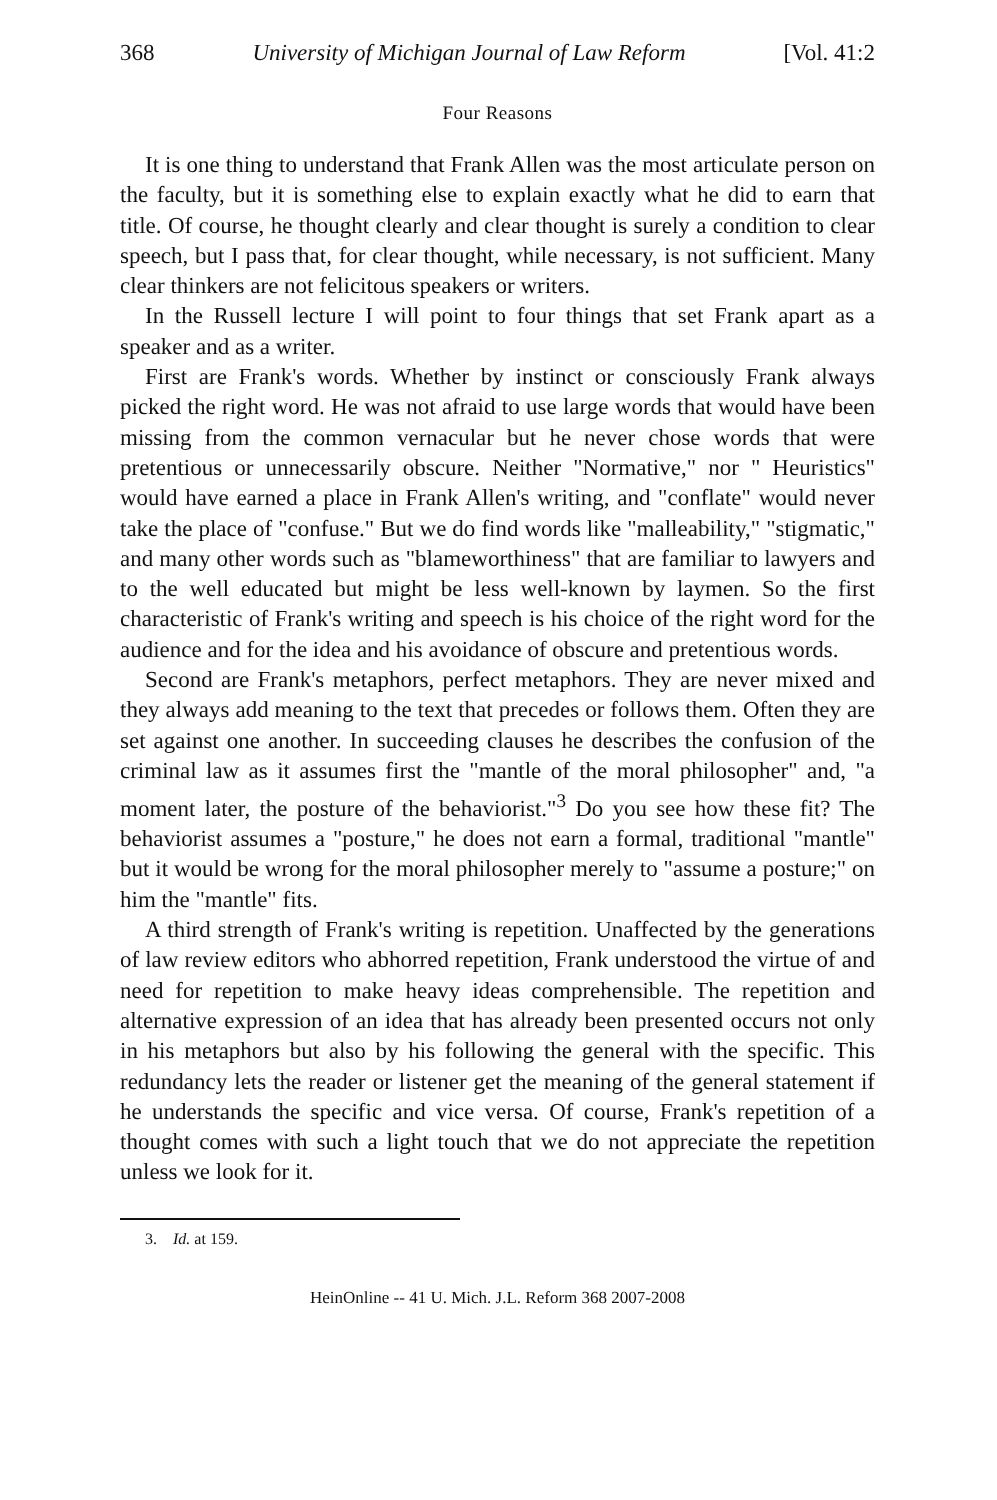368 University of Michigan Journal of Law Reform [Vol. 41:2
Four Reasons
It is one thing to understand that Frank Allen was the most articulate person on the faculty, but it is something else to explain exactly what he did to earn that title. Of course, he thought clearly and clear thought is surely a condition to clear speech, but I pass that, for clear thought, while necessary, is not sufficient. Many clear thinkers are not felicitous speakers or writers.
In the Russell lecture I will point to four things that set Frank apart as a speaker and as a writer.
First are Frank's words. Whether by instinct or consciously Frank always picked the right word. He was not afraid to use large words that would have been missing from the common vernacular but he never chose words that were pretentious or unnecessarily obscure. Neither "Normative," nor " Heuristics" would have earned a place in Frank Allen's writing, and "conflate" would never take the place of "confuse." But we do find words like "malleability," "stigmatic," and many other words such as "blameworthiness" that are familiar to lawyers and to the well educated but might be less well-known by laymen. So the first characteristic of Frank's writing and speech is his choice of the right word for the audience and for the idea and his avoidance of obscure and pretentious words.
Second are Frank's metaphors, perfect metaphors. They are never mixed and they always add meaning to the text that precedes or follows them. Often they are set against one another. In succeeding clauses he describes the confusion of the criminal law as it assumes first the "mantle of the moral philosopher" and, "a moment later, the posture of the behaviorist."<sup>3</sup> Do you see how these fit? The behaviorist assumes a "posture," he does not earn a formal, traditional "mantle" but it would be wrong for the moral philosopher merely to "assume a posture;" on him the "mantle" fits.
A third strength of Frank's writing is repetition. Unaffected by the generations of law review editors who abhorred repetition, Frank understood the virtue of and need for repetition to make heavy ideas comprehensible. The repetition and alternative expression of an idea that has already been presented occurs not only in his metaphors but also by his following the general with the specific. This redundancy lets the reader or listener get the meaning of the general statement if he understands the specific and vice versa. Of course, Frank's repetition of a thought comes with such a light touch that we do not appreciate the repetition unless we look for it.
3. Id. at 159.
HeinOnline -- 41 U. Mich. J.L. Reform 368 2007-2008